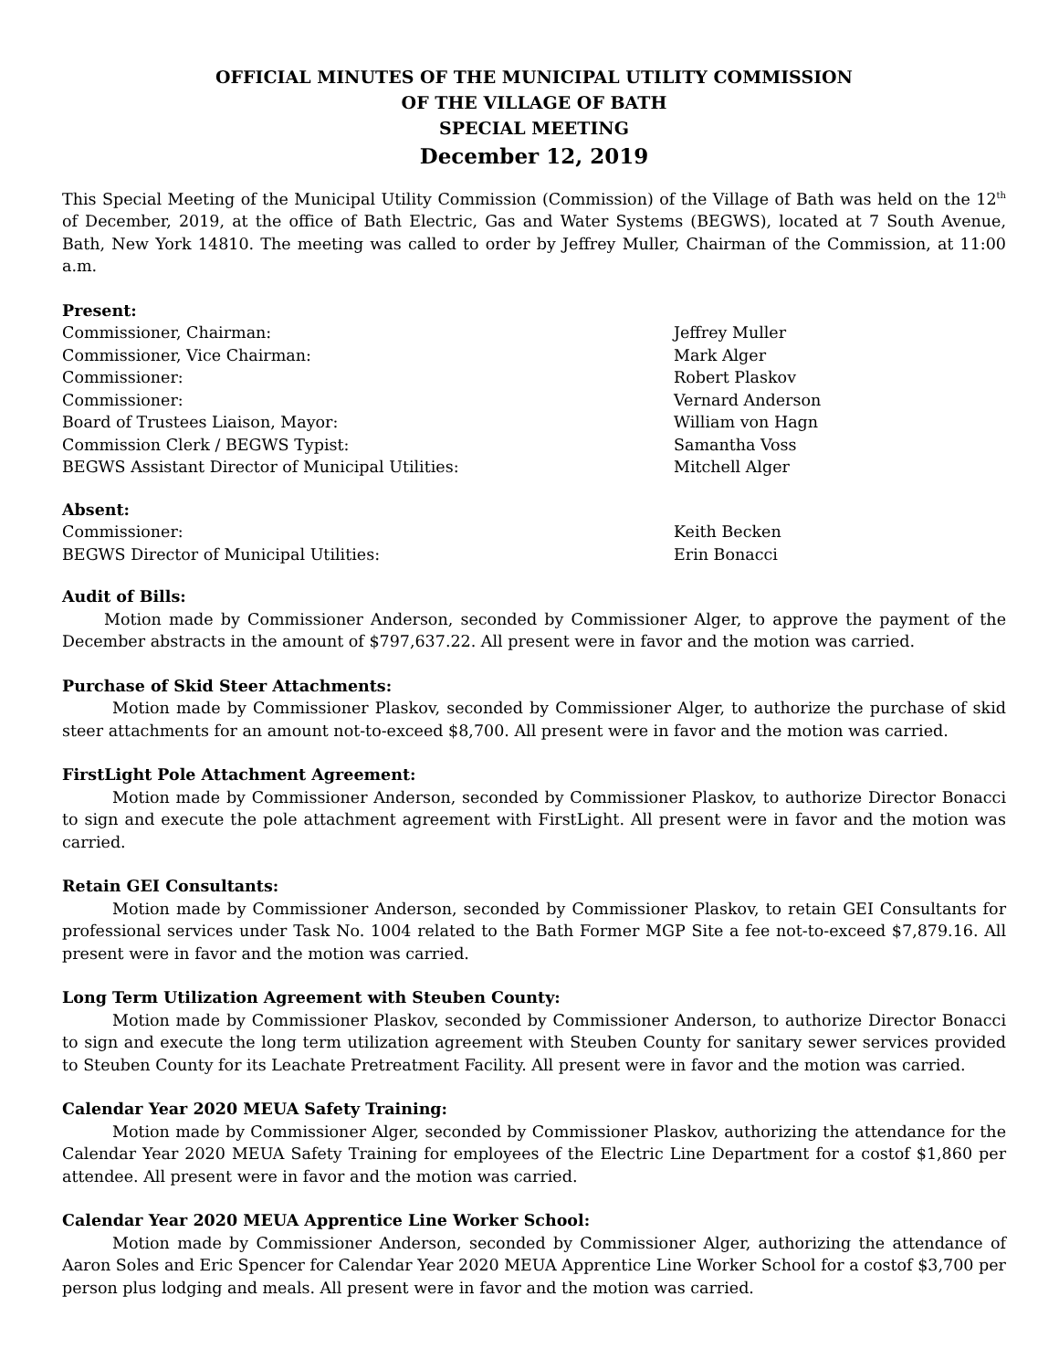OFFICIAL MINUTES OF THE MUNICIPAL UTILITY COMMISSION
OF THE VILLAGE OF BATH
SPECIAL MEETING
December 12, 2019
This Special Meeting of the Municipal Utility Commission (Commission) of the Village of Bath was held on the 12<sup>th</sup> of December, 2019, at the office of Bath Electric, Gas and Water Systems (BEGWS), located at 7 South Avenue, Bath, New York 14810. The meeting was called to order by Jeffrey Muller, Chairman of the Commission, at 11:00 a.m.
Present:
Commissioner, Chairman: Jeffrey Muller
Commissioner, Vice Chairman: Mark Alger
Commissioner: Robert Plaskov
Commissioner: Vernard Anderson
Board of Trustees Liaison, Mayor: William von Hagn
Commission Clerk / BEGWS Typist: Samantha Voss
BEGWS Assistant Director of Municipal Utilities: Mitchell Alger
Absent:
Commissioner: Keith Becken
BEGWS Director of Municipal Utilities: Erin Bonacci
Audit of Bills:
Motion made by Commissioner Anderson, seconded by Commissioner Alger, to approve the payment of the December abstracts in the amount of $797,637.22. All present were in favor and the motion was carried.
Purchase of Skid Steer Attachments:
Motion made by Commissioner Plaskov, seconded by Commissioner Alger, to authorize the purchase of skid steer attachments for an amount not-to-exceed $8,700. All present were in favor and the motion was carried.
FirstLight Pole Attachment Agreement:
Motion made by Commissioner Anderson, seconded by Commissioner Plaskov, to authorize Director Bonacci to sign and execute the pole attachment agreement with FirstLight. All present were in favor and the motion was carried.
Retain GEI Consultants:
Motion made by Commissioner Anderson, seconded by Commissioner Plaskov, to retain GEI Consultants for professional services under Task No. 1004 related to the Bath Former MGP Site a fee not-to-exceed $7,879.16. All present were in favor and the motion was carried.
Long Term Utilization Agreement with Steuben County:
Motion made by Commissioner Plaskov, seconded by Commissioner Anderson, to authorize Director Bonacci to sign and execute the long term utilization agreement with Steuben County for sanitary sewer services provided to Steuben County for its Leachate Pretreatment Facility. All present were in favor and the motion was carried.
Calendar Year 2020 MEUA Safety Training:
Motion made by Commissioner Alger, seconded by Commissioner Plaskov, authorizing the attendance for the Calendar Year 2020 MEUA Safety Training for employees of the Electric Line Department for a costof $1,860 per attendee. All present were in favor and the motion was carried.
Calendar Year 2020 MEUA Apprentice Line Worker School:
Motion made by Commissioner Anderson, seconded by Commissioner Alger, authorizing the attendance of Aaron Soles and Eric Spencer for Calendar Year 2020 MEUA Apprentice Line Worker School for a costof $3,700 per person plus lodging and meals. All present were in favor and the motion was carried.